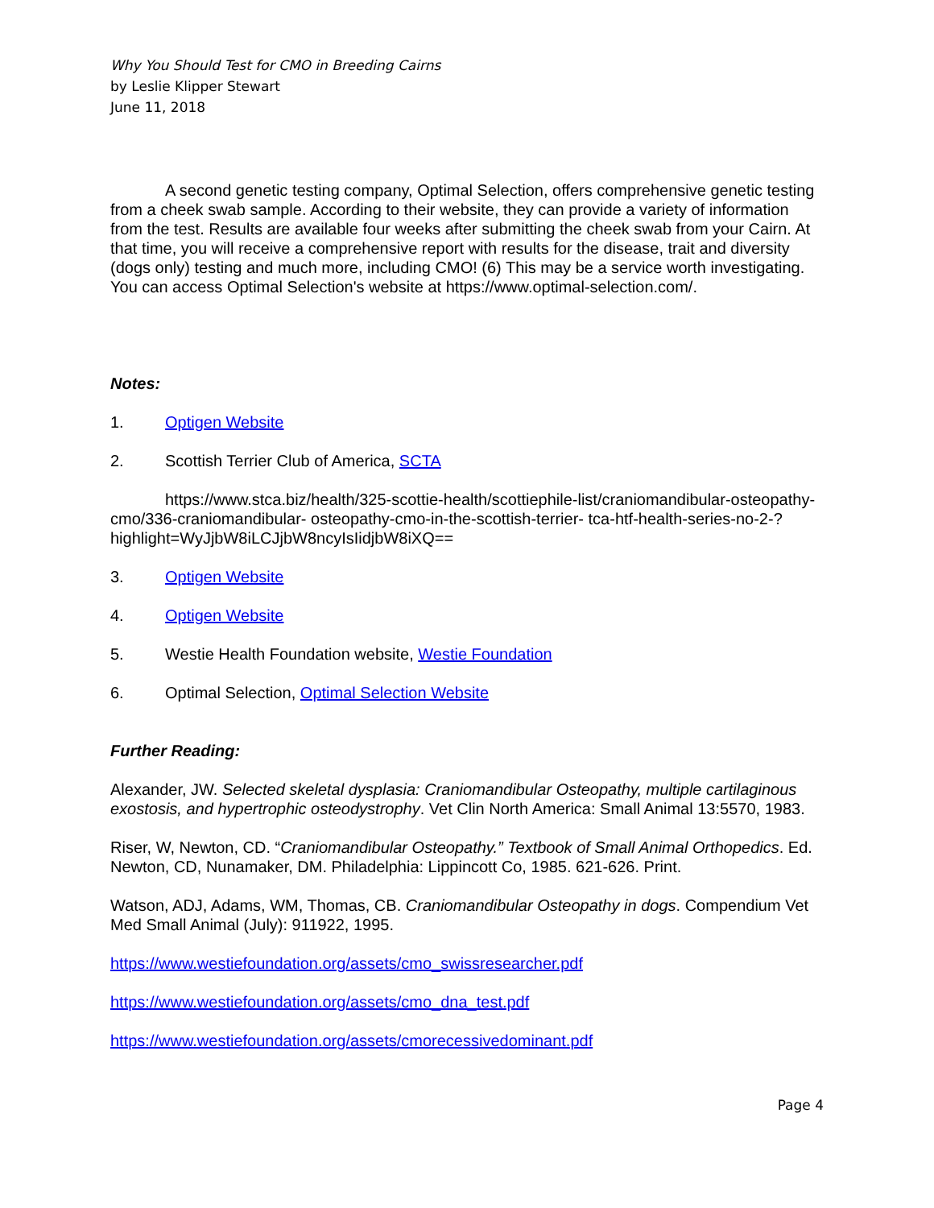Why You Should Test for CMO in Breeding Cairns
by Leslie Klipper Stewart
June 11, 2018
A second genetic testing company, Optimal Selection, offers comprehensive genetic testing from a cheek swab sample. According to their website, they can provide a variety of information from the test. Results are available four weeks after submitting the cheek swab from your Cairn. At that time, you will receive a comprehensive report with results for the disease, trait and diversity (dogs only) testing and much more, including CMO! (6) This may be a service worth investigating. You can access Optimal Selection's website at https://www.optimal-selection.com/.
Notes:
1. Optigen Website
2. Scottish Terrier Club of America, SCTA
https://www.stca.biz/health/325-scottie-health/scottiephile-list/craniomandibular-osteopathy-cmo/336-craniomandibular- osteopathy-cmo-in-the-scottish-terrier- tca-htf-health-series-no-2-?highlight=WyJjbW8iLCJjbW8ncyIsIidjbW8iXQ==
3. Optigen Website
4. Optigen Website
5. Westie Health Foundation website, Westie Foundation
6. Optimal Selection, Optimal Selection Website
Further Reading:
Alexander, JW. Selected skeletal dysplasia: Craniomandibular Osteopathy, multiple cartilaginous exostosis, and hypertrophic osteodystrophy. Vet Clin North America: Small Animal 13:5570, 1983.
Riser, W, Newton, CD. “Craniomandibular Osteopathy.” Textbook of Small Animal Orthopedics. Ed. Newton, CD, Nunamaker, DM. Philadelphia: Lippincott Co, 1985. 621-626. Print.
Watson, ADJ, Adams, WM, Thomas, CB. Craniomandibular Osteopathy in dogs. Compendium Vet Med Small Animal (July): 911922, 1995.
https://www.westiefoundation.org/assets/cmo_swissresearcher.pdf
https://www.westiefoundation.org/assets/cmo_dna_test.pdf
https://www.westiefoundation.org/assets/cmorecessivedominant.pdf
Page 4